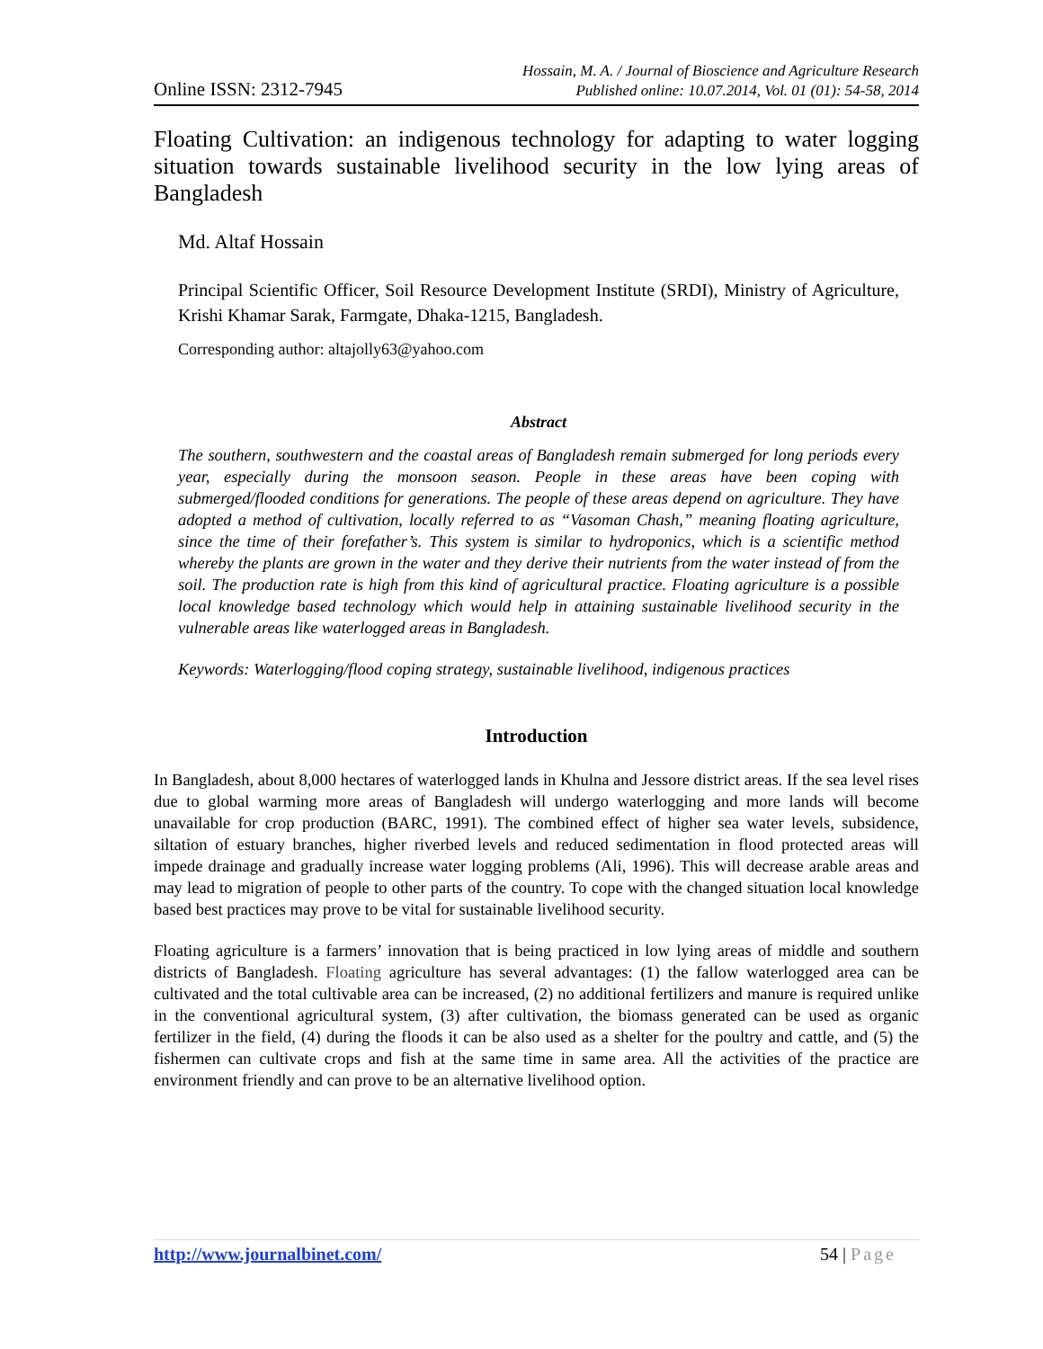Online ISSN: 2312-7945
Hossain, M. A. / Journal of Bioscience and Agriculture Research
Published online: 10.07.2014, Vol. 01 (01): 54-58, 2014
Floating Cultivation: an indigenous technology for adapting to water logging situation towards sustainable livelihood security in the low lying areas of Bangladesh
Md. Altaf Hossain
Principal Scientific Officer, Soil Resource Development Institute (SRDI), Ministry of Agriculture, Krishi Khamar Sarak, Farmgate, Dhaka-1215, Bangladesh.
Corresponding author: altajolly63@yahoo.com
Abstract
The southern, southwestern and the coastal areas of Bangladesh remain submerged for long periods every year, especially during the monsoon season. People in these areas have been coping with submerged/flooded conditions for generations. The people of these areas depend on agriculture. They have adopted a method of cultivation, locally referred to as “Vasoman Chash,” meaning floating agriculture, since the time of their forefather’s. This system is similar to hydroponics, which is a scientific method whereby the plants are grown in the water and they derive their nutrients from the water instead of from the soil. The production rate is high from this kind of agricultural practice. Floating agriculture is a possible local knowledge based technology which would help in attaining sustainable livelihood security in the vulnerable areas like waterlogged areas in Bangladesh.
Keywords: Waterlogging/flood coping strategy, sustainable livelihood, indigenous practices
Introduction
In Bangladesh, about 8,000 hectares of waterlogged lands in Khulna and Jessore district areas. If the sea level rises due to global warming more areas of Bangladesh will undergo waterlogging and more lands will become unavailable for crop production (BARC, 1991). The combined effect of higher sea water levels, subsidence, siltation of estuary branches, higher riverbed levels and reduced sedimentation in flood protected areas will impede drainage and gradually increase water logging problems (Ali, 1996). This will decrease arable areas and may lead to migration of people to other parts of the country. To cope with the changed situation local knowledge based best practices may prove to be vital for sustainable livelihood security.
Floating agriculture is a farmers’ innovation that is being practiced in low lying areas of middle and southern districts of Bangladesh. Floating agriculture has several advantages: (1) the fallow waterlogged area can be cultivated and the total cultivable area can be increased, (2) no additional fertilizers and manure is required unlike in the conventional agricultural system, (3) after cultivation, the biomass generated can be used as organic fertilizer in the field, (4) during the floods it can be also used as a shelter for the poultry and cattle, and (5) the fishermen can cultivate crops and fish at the same time in same area. All the activities of the practice are environment friendly and can prove to be an alternative livelihood option.
http://www.journalbinet.com/ 54 | Page